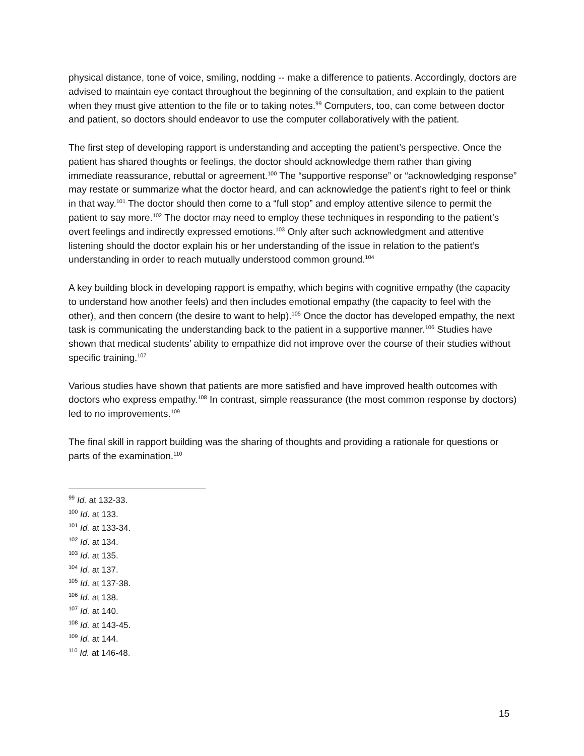physical distance, tone of voice, smiling, nodding -- make a difference to patients. Accordingly, doctors are advised to maintain eye contact throughout the beginning of the consultation, and explain to the patient when they must give attention to the file or to taking notes.<sup>99</sup> Computers, too, can come between doctor and patient, so doctors should endeavor to use the computer collaboratively with the patient.
The first step of developing rapport is understanding and accepting the patient’s perspective. Once the patient has shared thoughts or feelings, the doctor should acknowledge them rather than giving immediate reassurance, rebuttal or agreement.<sup>100</sup> The “supportive response” or “acknowledging response” may restate or summarize what the doctor heard, and can acknowledge the patient’s right to feel or think in that way.<sup>101</sup> The doctor should then come to a “full stop” and employ attentive silence to permit the patient to say more.<sup>102</sup> The doctor may need to employ these techniques in responding to the patient’s overt feelings and indirectly expressed emotions.<sup>103</sup> Only after such acknowledgment and attentive listening should the doctor explain his or her understanding of the issue in relation to the patient’s understanding in order to reach mutually understood common ground.<sup>104</sup>
A key building block in developing rapport is empathy, which begins with cognitive empathy (the capacity to understand how another feels) and then includes emotional empathy (the capacity to feel with the other), and then concern (the desire to want to help).<sup>105</sup> Once the doctor has developed empathy, the next task is communicating the understanding back to the patient in a supportive manner.<sup>106</sup> Studies have shown that medical students’ ability to empathize did not improve over the course of their studies without specific training.<sup>107</sup>
Various studies have shown that patients are more satisfied and have improved health outcomes with doctors who express empathy.<sup>108</sup> In contrast, simple reassurance (the most common response by doctors) led to no improvements.<sup>109</sup>
The final skill in rapport building was the sharing of thoughts and providing a rationale for questions or parts of the examination.<sup>110</sup>
<sup>99</sup> Id. at 132-33.
<sup>100</sup> Id. at 133.
<sup>101</sup> Id. at 133-34.
<sup>102</sup> Id. at 134.
<sup>103</sup> Id. at 135.
<sup>104</sup> Id. at 137.
<sup>105</sup> Id. at 137-38.
<sup>106</sup> Id. at 138.
<sup>107</sup> Id. at 140.
<sup>108</sup> Id. at 143-45.
<sup>109</sup> Id. at 144.
<sup>110</sup> Id. at 146-48.
15